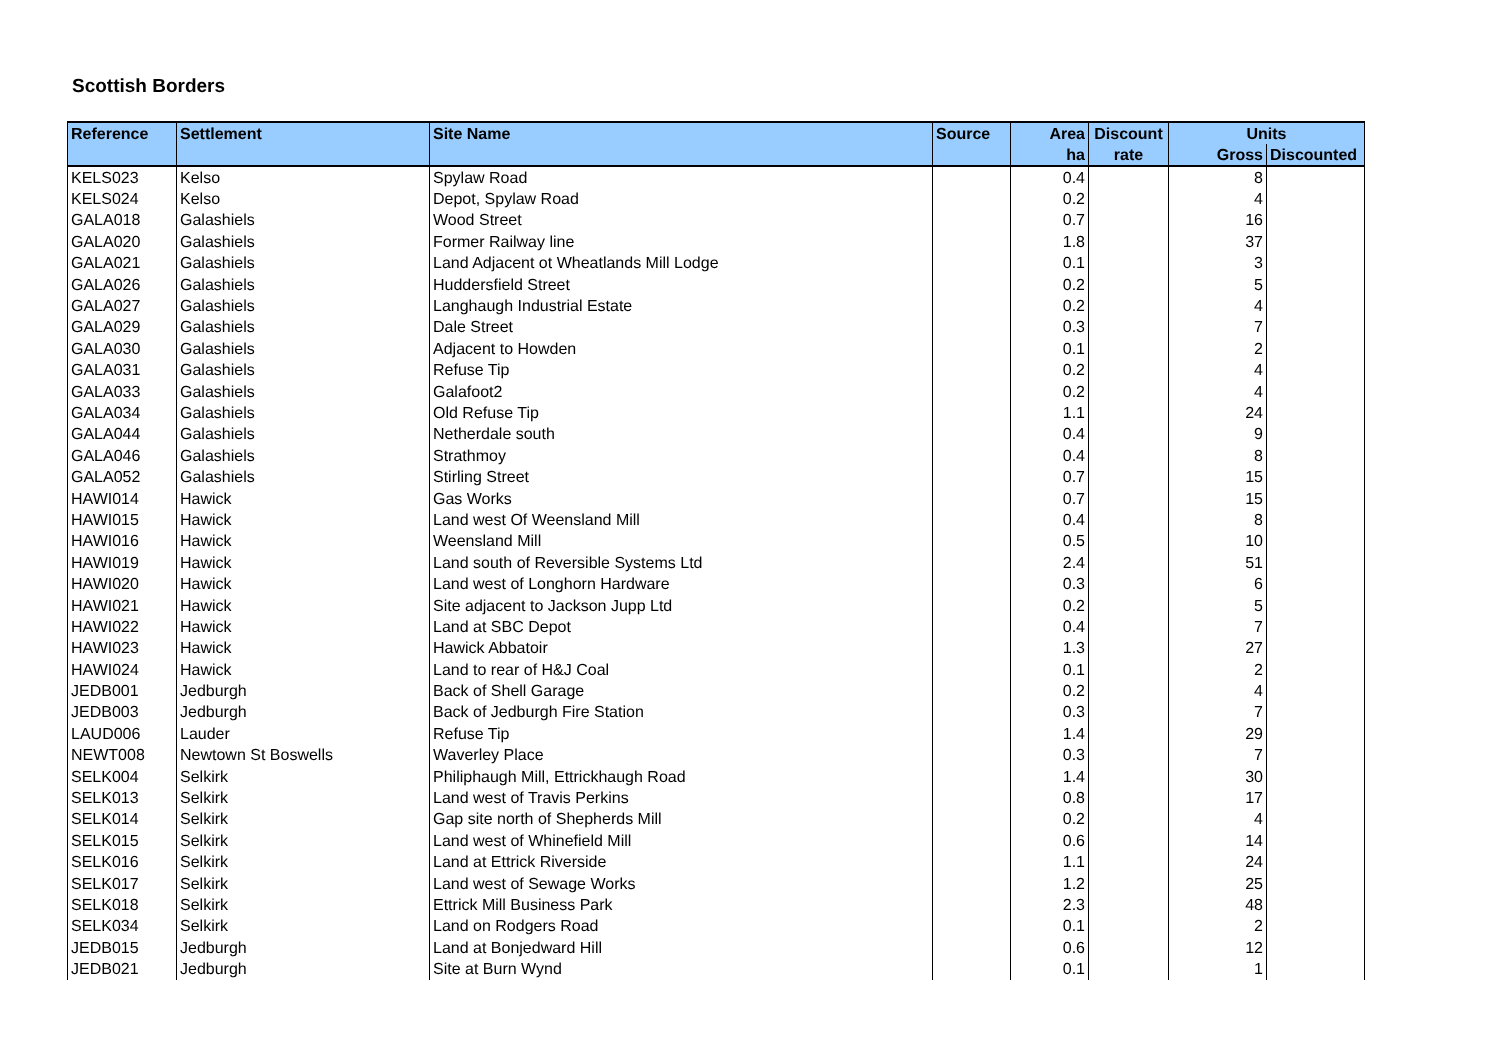Scottish Borders
| Reference | Settlement | Site Name | Source | Area | Discount | Units | |
| --- | --- | --- | --- | --- | --- | --- | --- |
| | | | | ha | rate | Gross | Discounted |
| KELS023 | Kelso | Spylaw Road | | 0.4 | | 8 | |
| KELS024 | Kelso | Depot, Spylaw Road | | 0.2 | | 4 | |
| GALA018 | Galashiels | Wood Street | | 0.7 | | 16 | |
| GALA020 | Galashiels | Former Railway line | | 1.8 | | 37 | |
| GALA021 | Galashiels | Land Adjacent ot Wheatlands Mill Lodge | | 0.1 | | 3 | |
| GALA026 | Galashiels | Huddersfield Street | | 0.2 | | 5 | |
| GALA027 | Galashiels | Langhaugh Industrial Estate | | 0.2 | | 4 | |
| GALA029 | Galashiels | Dale Street | | 0.3 | | 7 | |
| GALA030 | Galashiels | Adjacent to Howden | | 0.1 | | 2 | |
| GALA031 | Galashiels | Refuse Tip | | 0.2 | | 4 | |
| GALA033 | Galashiels | Galafoot2 | | 0.2 | | 4 | |
| GALA034 | Galashiels | Old Refuse Tip | | 1.1 | | 24 | |
| GALA044 | Galashiels | Netherdale south | | 0.4 | | 9 | |
| GALA046 | Galashiels | Strathmoy | | 0.4 | | 8 | |
| GALA052 | Galashiels | Stirling Street | | 0.7 | | 15 | |
| HAWI014 | Hawick | Gas Works | | 0.7 | | 15 | |
| HAWI015 | Hawick | Land west Of Weensland Mill | | 0.4 | | 8 | |
| HAWI016 | Hawick | Weensland Mill | | 0.5 | | 10 | |
| HAWI019 | Hawick | Land south of Reversible Systems Ltd | | 2.4 | | 51 | |
| HAWI020 | Hawick | Land west of Longhorn Hardware | | 0.3 | | 6 | |
| HAWI021 | Hawick | Site adjacent to Jackson Jupp Ltd | | 0.2 | | 5 | |
| HAWI022 | Hawick | Land at SBC Depot | | 0.4 | | 7 | |
| HAWI023 | Hawick | Hawick Abbatoir | | 1.3 | | 27 | |
| HAWI024 | Hawick | Land to rear of H&J Coal | | 0.1 | | 2 | |
| JEDB001 | Jedburgh | Back of Shell Garage | | 0.2 | | 4 | |
| JEDB003 | Jedburgh | Back of Jedburgh Fire Station | | 0.3 | | 7 | |
| LAUD006 | Lauder | Refuse Tip | | 1.4 | | 29 | |
| NEWT008 | Newtown St Boswells | Waverley Place | | 0.3 | | 7 | |
| SELK004 | Selkirk | Philiphaugh Mill, Ettrickhaugh Road | | 1.4 | | 30 | |
| SELK013 | Selkirk | Land west of Travis Perkins | | 0.8 | | 17 | |
| SELK014 | Selkirk | Gap site north of Shepherds Mill | | 0.2 | | 4 | |
| SELK015 | Selkirk | Land west of Whinefield Mill | | 0.6 | | 14 | |
| SELK016 | Selkirk | Land at Ettrick Riverside | | 1.1 | | 24 | |
| SELK017 | Selkirk | Land west of Sewage Works | | 1.2 | | 25 | |
| SELK018 | Selkirk | Ettrick Mill Business Park | | 2.3 | | 48 | |
| SELK034 | Selkirk | Land on Rodgers Road | | 0.1 | | 2 | |
| JEDB015 | Jedburgh | Land at Bonjedward Hill | | 0.6 | | 12 | |
| JEDB021 | Jedburgh | Site at Burn Wynd | | 0.1 | | 1 | |